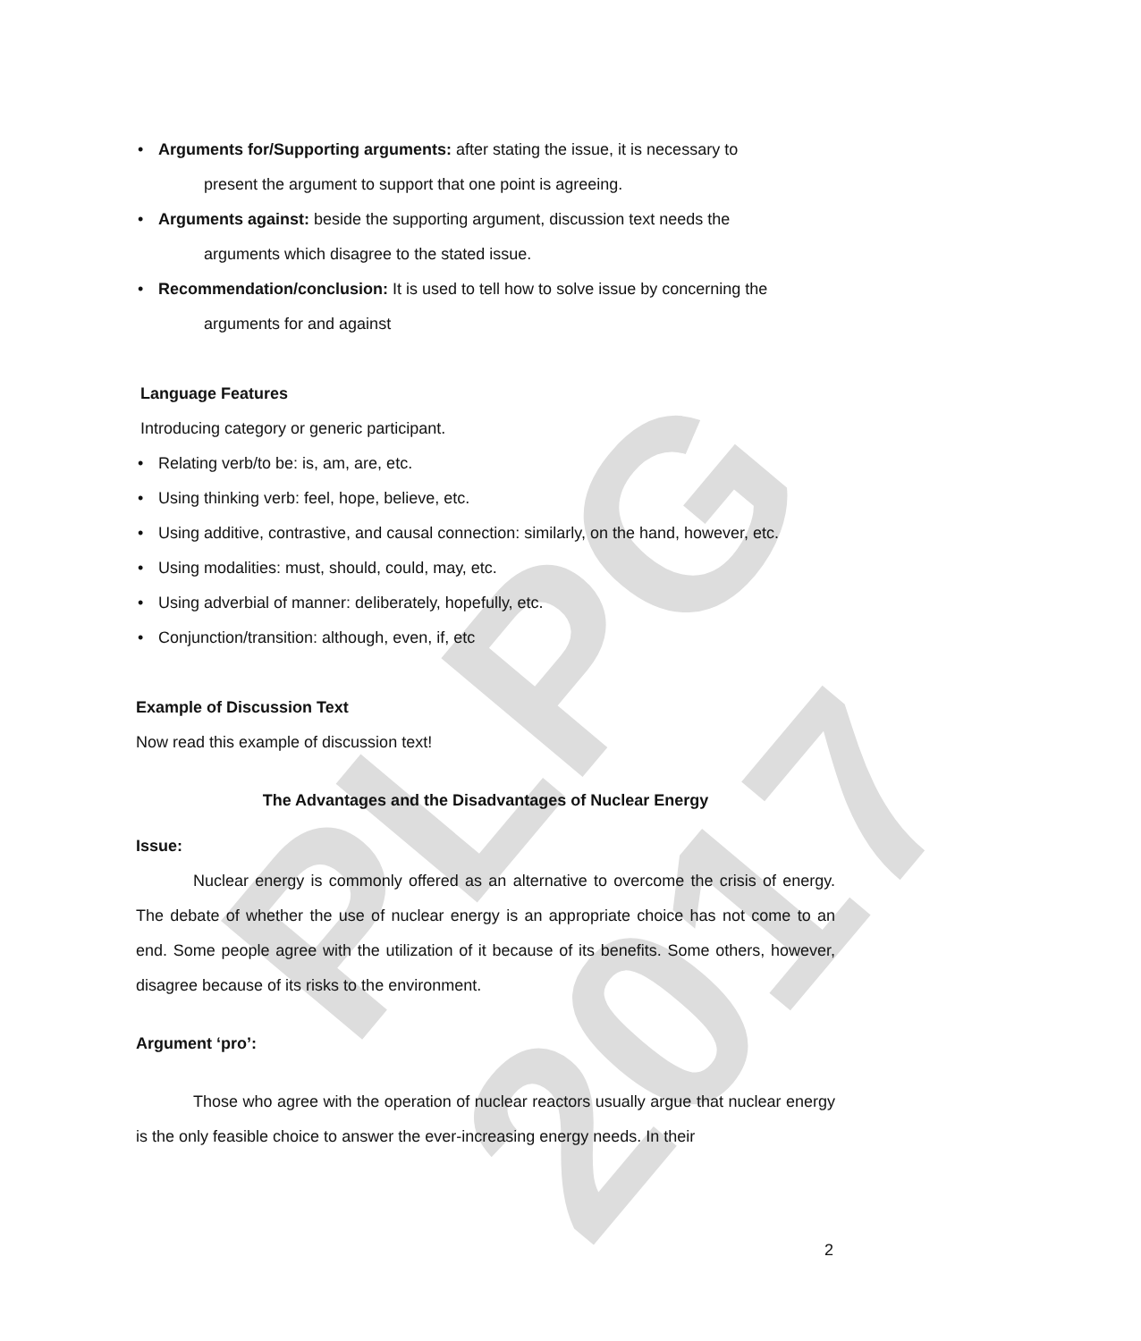PLPG 2017
• Arguments for/Supporting arguments: after stating the issue, it is necessary to
present the argument to support that one point is agreeing.
• Arguments against: beside the supporting argument, discussion text needs the
arguments which disagree to the stated issue.
• Recommendation/conclusion: It is used to tell how to solve issue by concerning the
arguments for and against
Language Features
Introducing category or generic participant.
• Relating verb/to be: is, am, are, etc.
• Using thinking verb: feel, hope, believe, etc.
• Using additive, contrastive, and causal connection: similarly, on the hand, however, etc.
• Using modalities: must, should, could, may, etc.
• Using adverbial of manner: deliberately, hopefully, etc.
• Conjunction/transition: although, even, if, etc
Example of Discussion Text
Now read this example of discussion text!
The Advantages and the Disadvantages of Nuclear Energy
Issue:
Nuclear energy is commonly offered as an alternative to overcome the crisis of energy. The debate of whether the use of nuclear energy is an appropriate choice has not come to an end. Some people agree with the utilization of it because of its benefits. Some others, however, disagree because of its risks to the environment.
Argument ‘pro’:
Those who agree with the operation of nuclear reactors usually argue that nuclear energy is the only feasible choice to answer the ever-increasing energy needs. In their
2